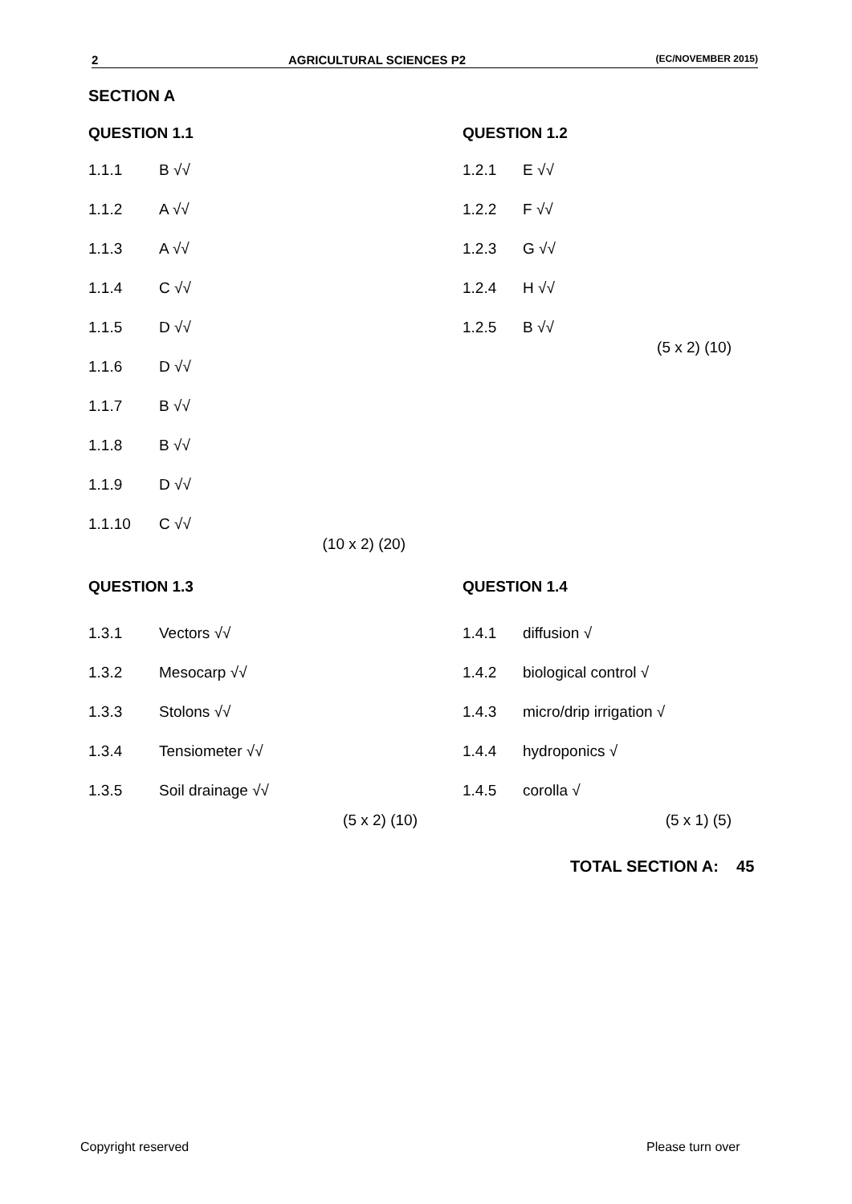2 AGRICULTURAL SCIENCES P2 (EC/NOVEMBER 2015)
SECTION A
QUESTION 1.1
1.1.1 B √√
1.1.2 A √√
1.1.3 A √√
1.1.4 C √√
1.1.5 D √√
1.1.6 D √√
1.1.7 B √√
1.1.8 B √√
1.1.9 D √√
1.1.10 C √√
(10 x 2) (20)
QUESTION 1.2
1.2.1 E √√
1.2.2 F √√
1.2.3 G √√
1.2.4 H √√
1.2.5 B √√
(5 x 2) (10)
QUESTION 1.3
1.3.1 Vectors √√
1.3.2 Mesocarp √√
1.3.3 Stolons √√
1.3.4 Tensiometer √√
1.3.5 Soil drainage √√
(5 x 2) (10)
QUESTION 1.4
1.4.1 diffusion √
1.4.2 biological control √
1.4.3 micro/drip irrigation √
1.4.4 hydroponics √
1.4.5 corolla √
(5 x 1) (5)
TOTAL SECTION A: 45
Copyright reserved Please turn over